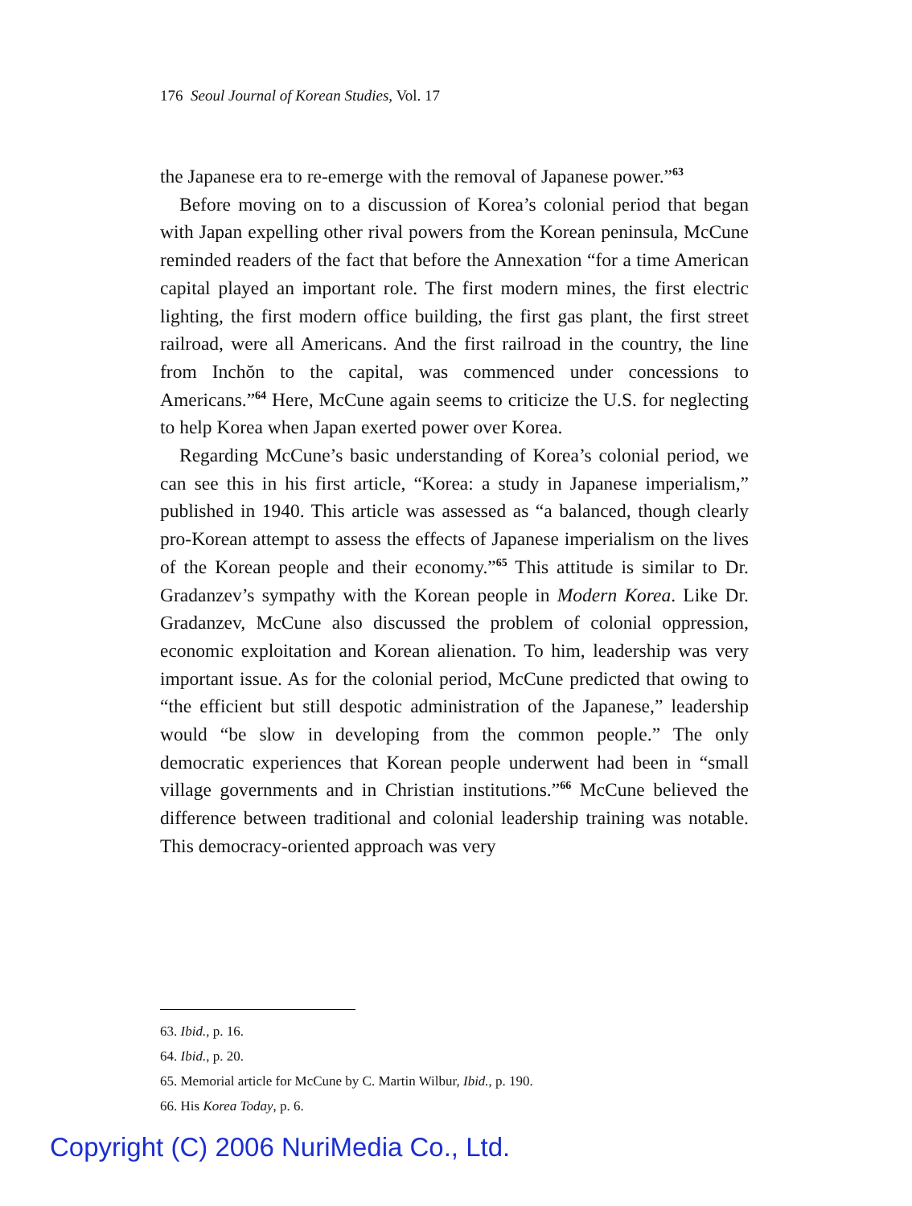176 Seoul Journal of Korean Studies, Vol. 17
the Japanese era to re-emerge with the removal of Japanese power.”<sup>63</sup>
Before moving on to a discussion of Korea’s colonial period that began with Japan expelling other rival powers from the Korean peninsula, McCune reminded readers of the fact that before the Annexation “for a time American capital played an important role. The first modern mines, the first electric lighting, the first modern office building, the first gas plant, the first street railroad, were all Americans. And the first railroad in the country, the line from Inchŏn to the capital, was commenced under concessions to Americans.”<sup>64</sup> Here, McCune again seems to criticize the U.S. for neglecting to help Korea when Japan exerted power over Korea.
Regarding McCune’s basic understanding of Korea’s colonial period, we can see this in his first article, “Korea: a study in Japanese imperialism,” published in 1940. This article was assessed as “a balanced, though clearly pro-Korean attempt to assess the effects of Japanese imperialism on the lives of the Korean people and their economy.”<sup>65</sup> This attitude is similar to Dr. Gradanzev’s sympathy with the Korean people in Modern Korea. Like Dr. Gradanzev, McCune also discussed the problem of colonial oppression, economic exploitation and Korean alienation. To him, leadership was very important issue. As for the colonial period, McCune predicted that owing to “the efficient but still despotic administration of the Japanese,” leadership would “be slow in developing from the common people.” The only democratic experiences that Korean people underwent had been in “small village governments and in Christian institutions.”<sup>66</sup> McCune believed the difference between traditional and colonial leadership training was notable. This democracy-oriented approach was very
63. Ibid., p. 16.
64. Ibid., p. 20.
65. Memorial article for McCune by C. Martin Wilbur, Ibid., p. 190.
66. His Korea Today, p. 6.
Copyright (C) 2006 NuriMedia Co., Ltd.